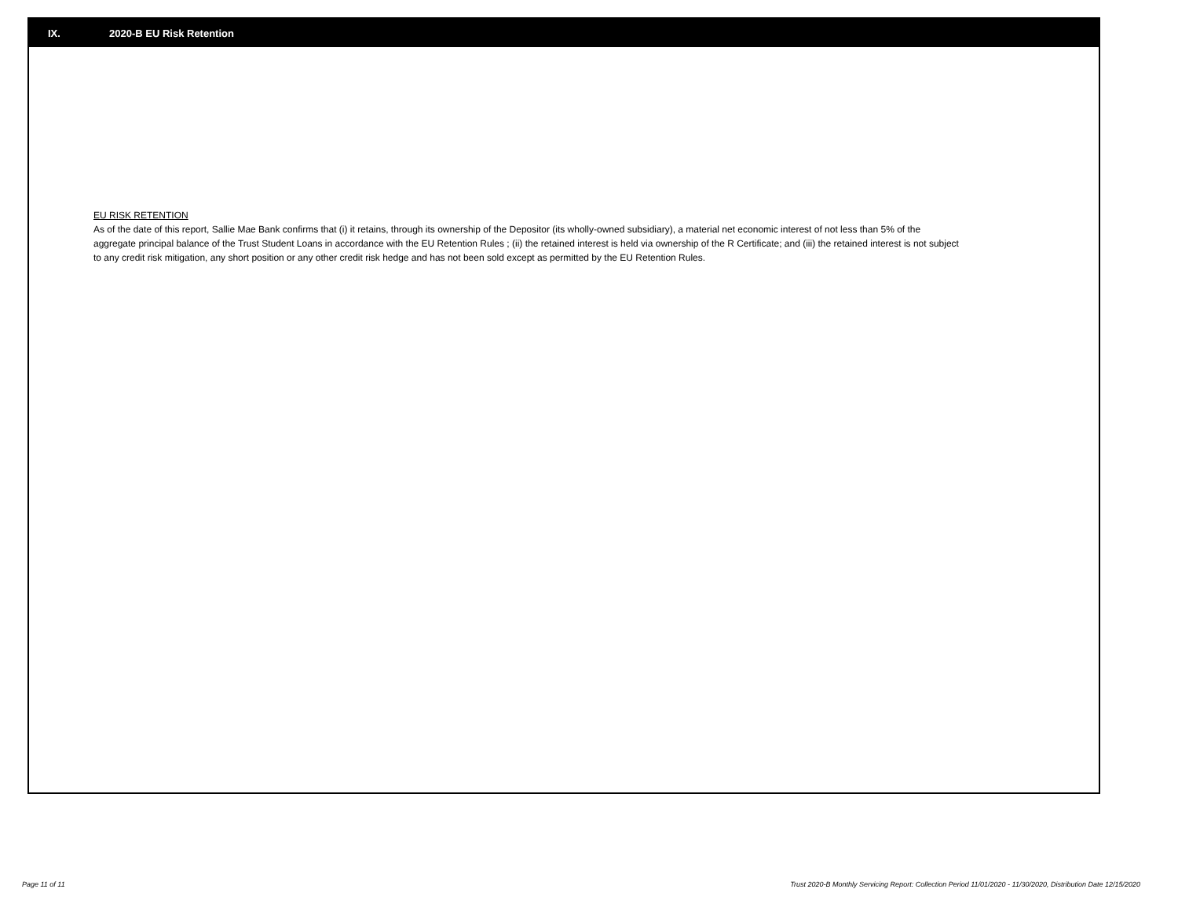IX. 2020-B EU Risk Retention
EU RISK RETENTION
As of the date of this report, Sallie Mae Bank confirms that (i) it retains, through its ownership of the Depositor (its wholly-owned subsidiary), a material net economic interest of not less than 5% of the aggregate principal balance of the Trust Student Loans in accordance with the EU Retention Rules ; (ii) the retained interest is held via ownership of the R Certificate; and (iii) the retained interest is not subject to any credit risk mitigation, any short position or any other credit risk hedge and has not been sold except as permitted by the EU Retention Rules.
Page 11 of 11 Trust 2020-B Monthly Servicing Report: Collection Period 11/01/2020 - 11/30/2020, Distribution Date 12/15/2020